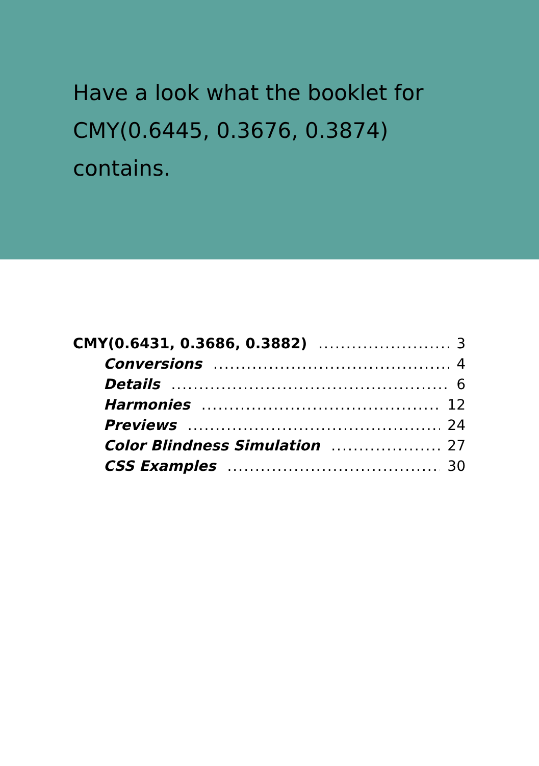Have a look what the booklet for CMY(0.6445, 0.3676, 0.3874) contains.
CMY(0.6431, 0.3686, 0.3882) 3
Conversions 4
Details 6
Harmonies 12
Previews 24
Color Blindness Simulation 27
CSS Examples 30